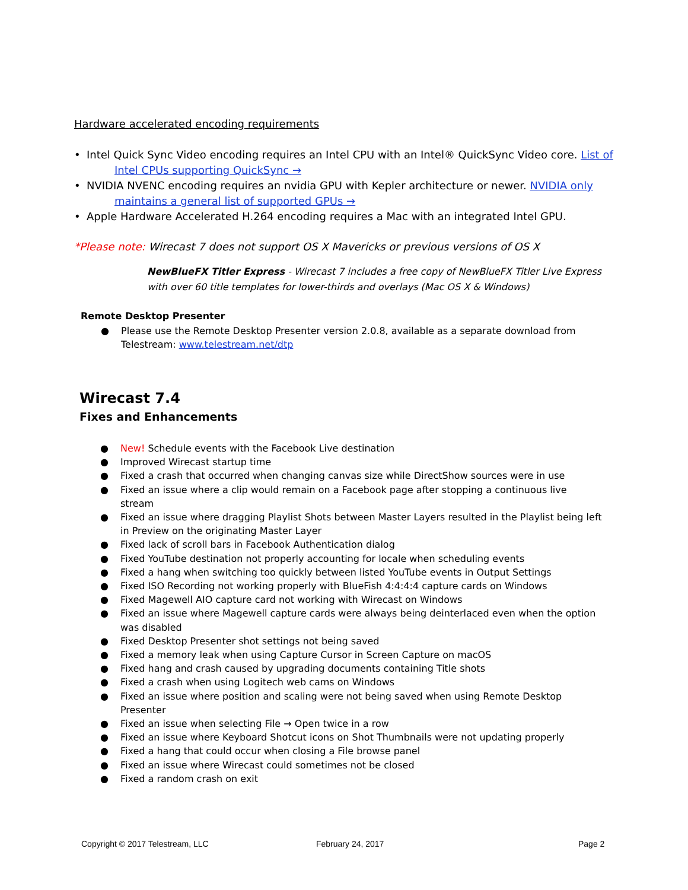Hardware accelerated encoding requirements
• Intel Quick Sync Video encoding requires an Intel CPU with an Intel® QuickSync Video core. List of Intel CPUs supporting QuickSync →
• NVIDIA NVENC encoding requires an nvidia GPU with Kepler architecture or newer. NVIDIA only maintains a general list of supported GPUs →
• Apple Hardware Accelerated H.264 encoding requires a Mac with an integrated Intel GPU.
*Please note: Wirecast 7 does not support OS X Mavericks or previous versions of OS X
NewBlueFX Titler Express - Wirecast 7 includes a free copy of NewBlueFX Titler Live Express with over 60 title templates for lower-thirds and overlays (Mac OS X & Windows)
Remote Desktop Presenter
● Please use the Remote Desktop Presenter version 2.0.8, available as a separate download from Telestream: www.telestream.net/dtp
Wirecast 7.4
Fixes and Enhancements
● New! Schedule events with the Facebook Live destination
● Improved Wirecast startup time
● Fixed a crash that occurred when changing canvas size while DirectShow sources were in use
● Fixed an issue where a clip would remain on a Facebook page after stopping a continuous live stream
● Fixed an issue where dragging Playlist Shots between Master Layers resulted in the Playlist being left in Preview on the originating Master Layer
● Fixed lack of scroll bars in Facebook Authentication dialog
● Fixed YouTube destination not properly accounting for locale when scheduling events
● Fixed a hang when switching too quickly between listed YouTube events in Output Settings
● Fixed ISO Recording not working properly with BlueFish 4:4:4:4 capture cards on Windows
● Fixed Magewell AIO capture card not working with Wirecast on Windows
● Fixed an issue where Magewell capture cards were always being deinterlaced even when the option was disabled
● Fixed Desktop Presenter shot settings not being saved
● Fixed a memory leak when using Capture Cursor in Screen Capture on macOS
● Fixed hang and crash caused by upgrading documents containing Title shots
● Fixed a crash when using Logitech web cams on Windows
● Fixed an issue where position and scaling were not being saved when using Remote Desktop Presenter
● Fixed an issue when selecting File → Open twice in a row
● Fixed an issue where Keyboard Shotcut icons on Shot Thumbnails were not updating properly
● Fixed a hang that could occur when closing a File browse panel
● Fixed an issue where Wirecast could sometimes not be closed
● Fixed a random crash on exit
Copyright © 2017 Telestream, LLC
February 24, 2017 Page 2